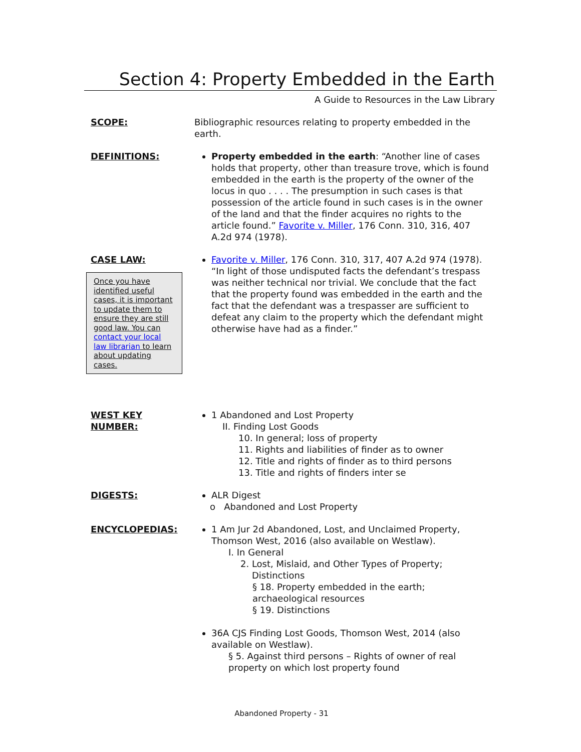Section 4: Property Embedded in the Earth
A Guide to Resources in the Law Library
SCOPE: Bibliographic resources relating to property embedded in the earth.
DEFINITIONS: Property embedded in the earth: “Another line of cases holds that property, other than treasure trove, which is found embedded in the earth is the property of the owner of the locus in quo . . . . The presumption in such cases is that possession of the article found in such cases is in the owner of the land and that the finder acquires no rights to the article found.” Favorite v. Miller, 176 Conn. 310, 316, 407 A.2d 974 (1978).
CASE LAW:
Once you have identified useful cases, it is important to update them to ensure they are still good law. You can contact your local law librarian to learn about updating cases.
Favorite v. Miller, 176 Conn. 310, 317, 407 A.2d 974 (1978). “In light of those undisputed facts the defendant’s trespass was neither technical nor trivial. We conclude that the fact that the property found was embedded in the earth and the fact that the defendant was a trespasser are sufficient to defeat any claim to the property which the defendant might otherwise have had as a finder.”
WEST KEY
NUMBER:
1 Abandoned and Lost Property
II. Finding Lost Goods
10. In general; loss of property
11. Rights and liabilities of finder as to owner
12. Title and rights of finder as to third persons
13. Title and rights of finders inter se
DIGESTS: ALR Digest
o Abandoned and Lost Property
ENCYCLOPEDIAS: 1 Am Jur 2d Abandoned, Lost, and Unclaimed Property, Thomson West, 2016 (also available on Westlaw).
I. In General
2. Lost, Mislaid, and Other Types of Property;
Distinctions
§ 18. Property embedded in the earth;
archaeological resources
§ 19. Distinctions
36A CJS Finding Lost Goods, Thomson West, 2014 (also available on Westlaw).
§ 5. Against third persons – Rights of owner of real property on which lost property found
Abandoned Property - 31